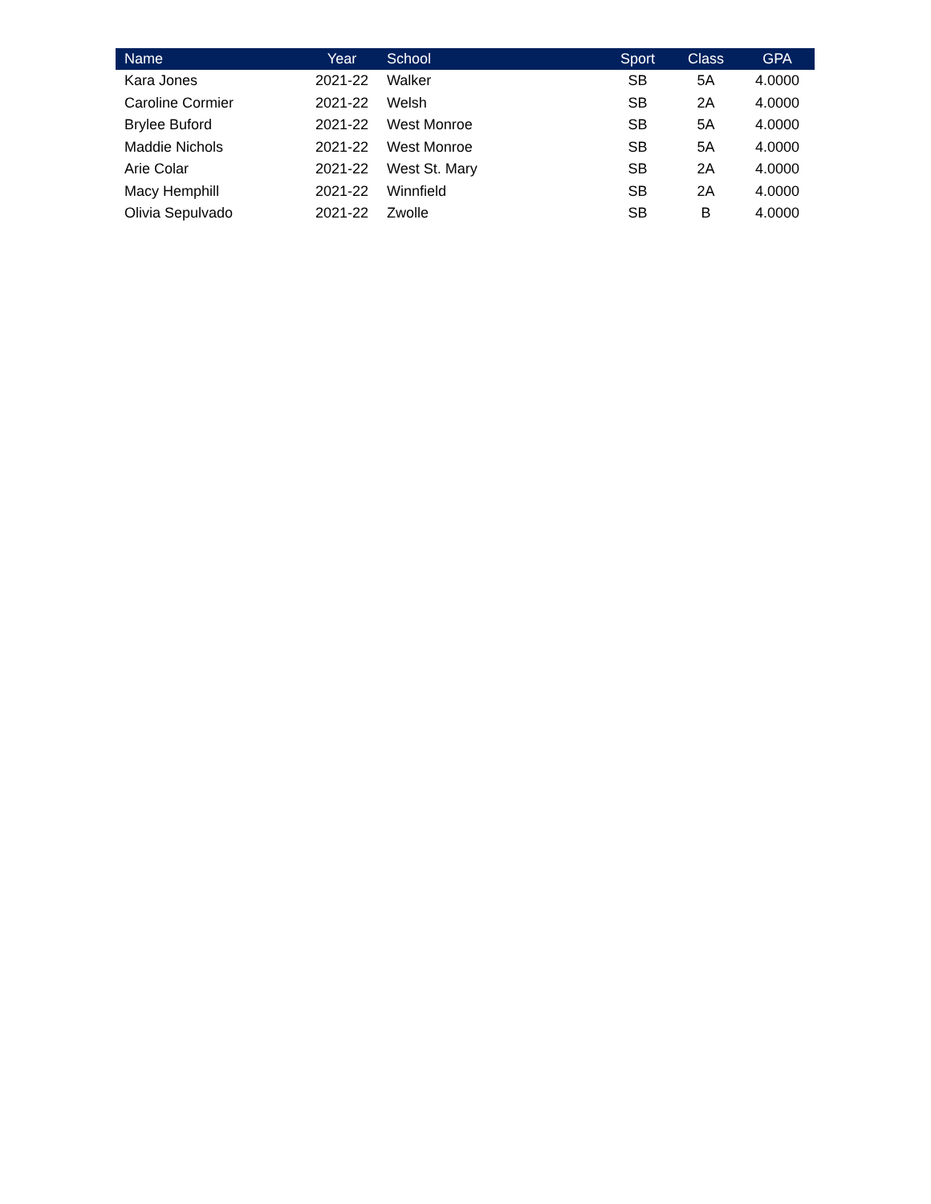| Name | Year | School | Sport | Class | GPA |
| --- | --- | --- | --- | --- | --- |
| Kara Jones | 2021-22 | Walker | SB | 5A | 4.0000 |
| Caroline Cormier | 2021-22 | Welsh | SB | 2A | 4.0000 |
| Brylee Buford | 2021-22 | West Monroe | SB | 5A | 4.0000 |
| Maddie Nichols | 2021-22 | West Monroe | SB | 5A | 4.0000 |
| Arie Colar | 2021-22 | West St. Mary | SB | 2A | 4.0000 |
| Macy Hemphill | 2021-22 | Winnfield | SB | 2A | 4.0000 |
| Olivia Sepulvado | 2021-22 | Zwolle | SB | B | 4.0000 |